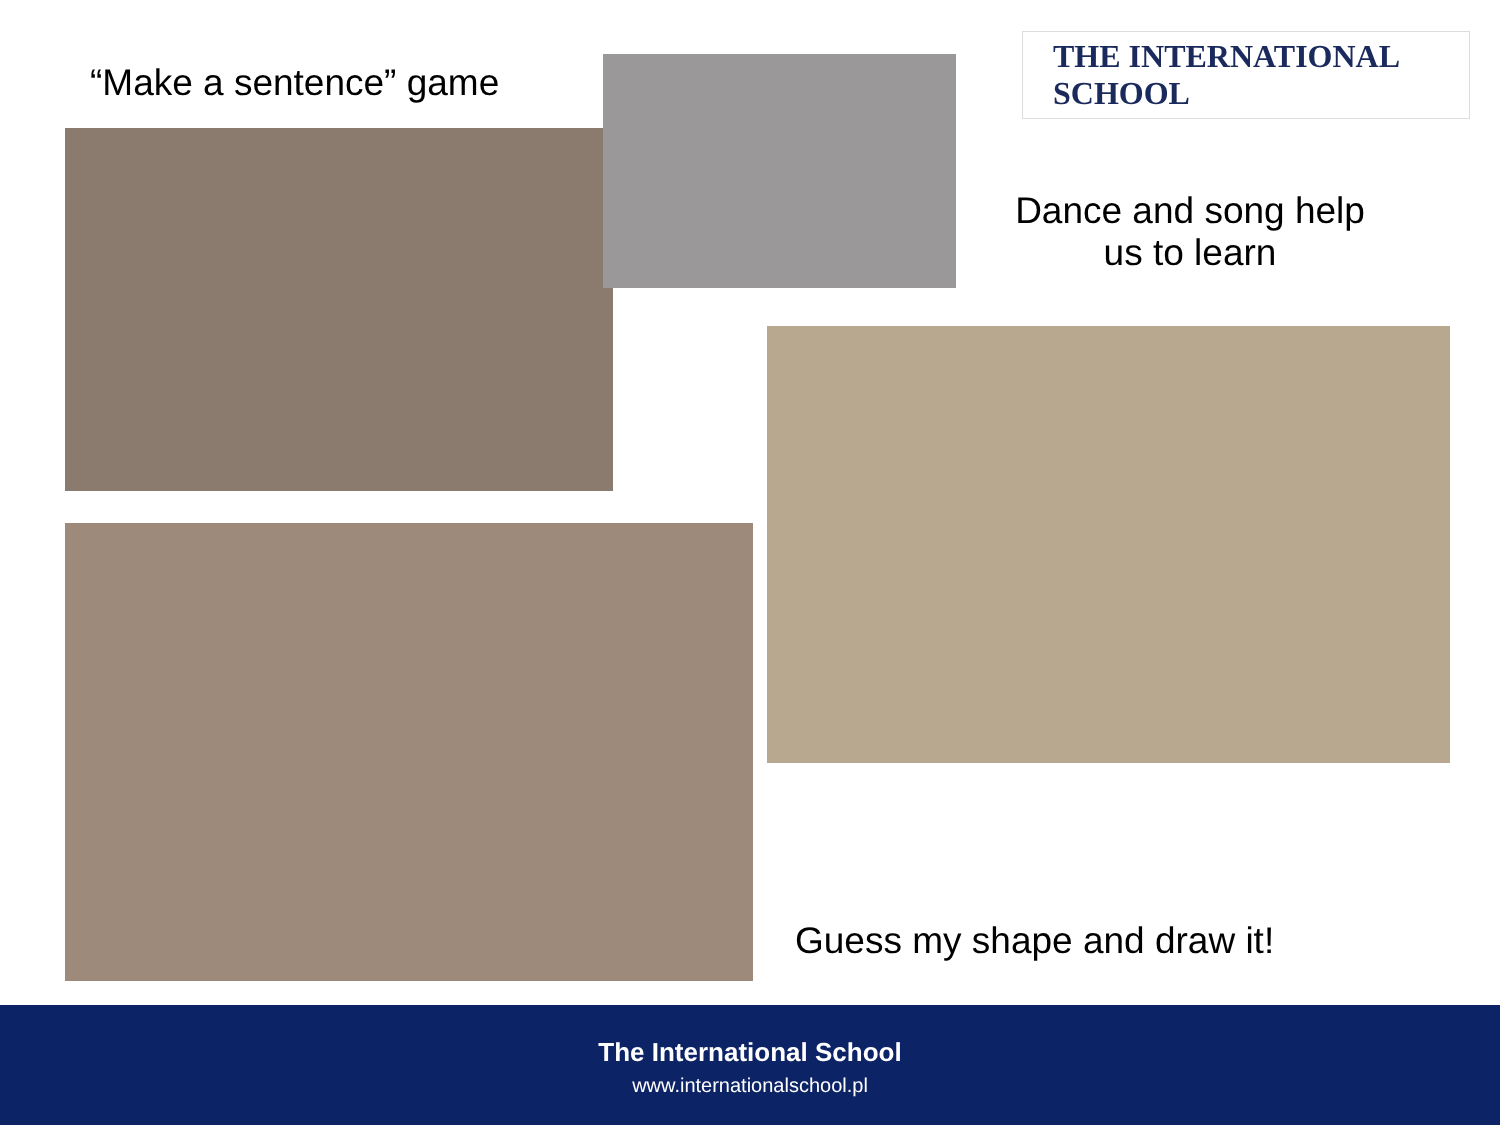“Make a sentence” game
THE INTERNATIONAL SCHOOL
Dance and song help us to learn
Guess my shape and draw it!
The International School
www.internationalschool.pl